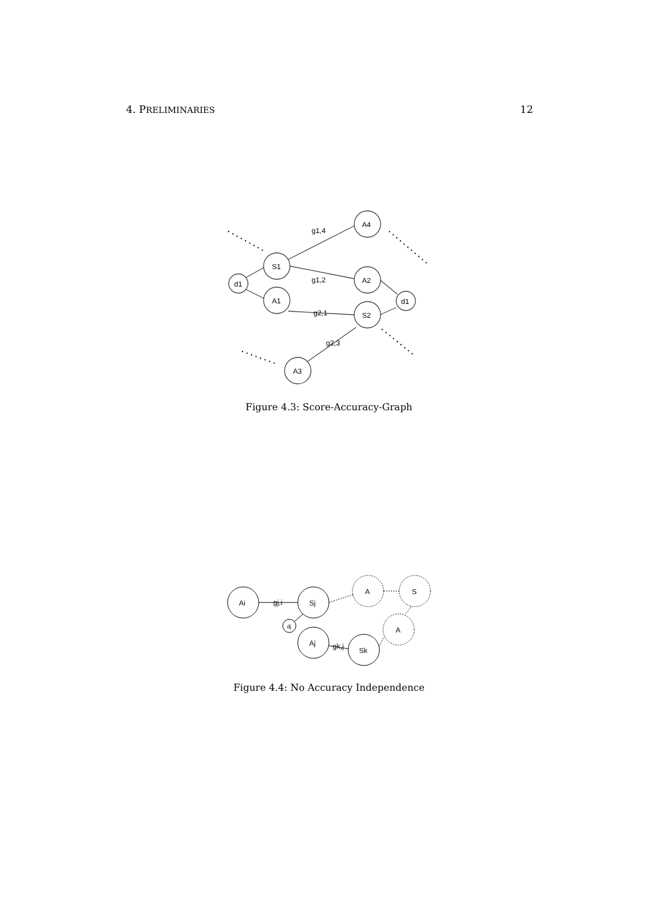4. PRELIMINARIES 12
d1
S1
A1
A4
A2
S2
d1
A3
g1,4
g1,2
g2,1
g2,3
Figure 4.3: Score-Accuracy-Graph
Ai
gj,i
Sj
dj
Aj
gk,j
Sk
A
S
A
Figure 4.4: No Accuracy Independence